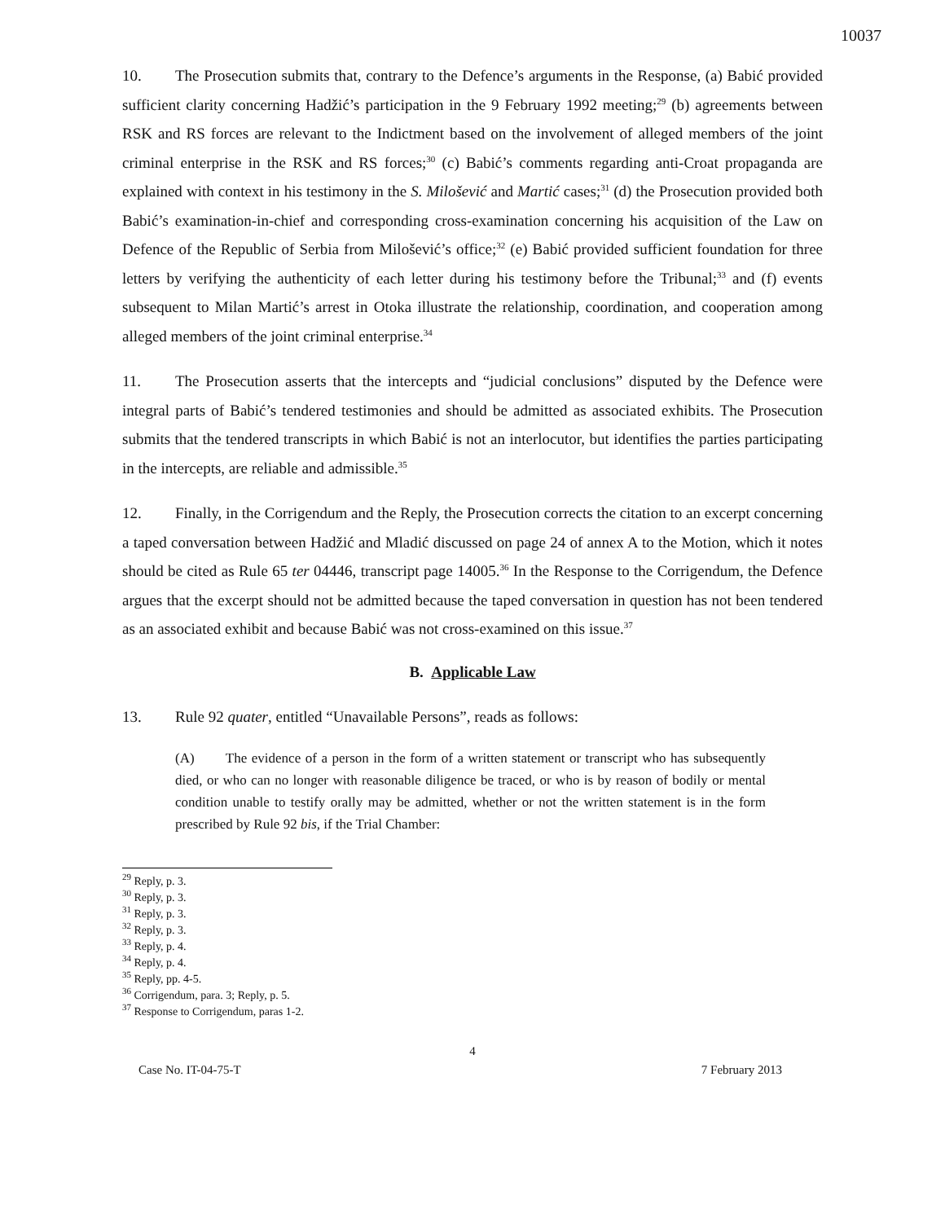10037
10. The Prosecution submits that, contrary to the Defence’s arguments in the Response, (a) Babić provided sufficient clarity concerning Hadžić’s participation in the 9 February 1992 meeting;<sup>29</sup> (b) agreements between RSK and RS forces are relevant to the Indictment based on the involvement of alleged members of the joint criminal enterprise in the RSK and RS forces;<sup>30</sup> (c) Babić’s comments regarding anti-Croat propaganda are explained with context in his testimony in the S. Milošević and Martić cases;<sup>31</sup> (d) the Prosecution provided both Babić’s examination-in-chief and corresponding cross-examination concerning his acquisition of the Law on Defence of the Republic of Serbia from Milošević’s office;<sup>32</sup> (e) Babić provided sufficient foundation for three letters by verifying the authenticity of each letter during his testimony before the Tribunal;<sup>33</sup> and (f) events subsequent to Milan Martić’s arrest in Otoka illustrate the relationship, coordination, and cooperation among alleged members of the joint criminal enterprise.<sup>34</sup>
11. The Prosecution asserts that the intercepts and “judicial conclusions” disputed by the Defence were integral parts of Babić’s tendered testimonies and should be admitted as associated exhibits. The Prosecution submits that the tendered transcripts in which Babić is not an interlocutor, but identifies the parties participating in the intercepts, are reliable and admissible.<sup>35</sup>
12. Finally, in the Corrigendum and the Reply, the Prosecution corrects the citation to an excerpt concerning a taped conversation between Hadžić and Mladić discussed on page 24 of annex A to the Motion, which it notes should be cited as Rule 65 ter 04446, transcript page 14005.<sup>36</sup> In the Response to the Corrigendum, the Defence argues that the excerpt should not be admitted because the taped conversation in question has not been tendered as an associated exhibit and because Babić was not cross-examined on this issue.<sup>37</sup>
B. Applicable Law
13. Rule 92 quater, entitled “Unavailable Persons”, reads as follows:
(A) The evidence of a person in the form of a written statement or transcript who has subsequently died, or who can no longer with reasonable diligence be traced, or who is by reason of bodily or mental condition unable to testify orally may be admitted, whether or not the written statement is in the form prescribed by Rule 92 bis, if the Trial Chamber:
<sup>29</sup> Reply, p. 3.
<sup>30</sup> Reply, p. 3.
<sup>31</sup> Reply, p. 3.
<sup>32</sup> Reply, p. 3.
<sup>33</sup> Reply, p. 4.
<sup>34</sup> Reply, p. 4.
<sup>35</sup> Reply, pp. 4-5.
<sup>36</sup> Corrigendum, para. 3; Reply, p. 5.
<sup>37</sup> Response to Corrigendum, paras 1-2.
4
Case No. IT-04-75-T 7 February 2013